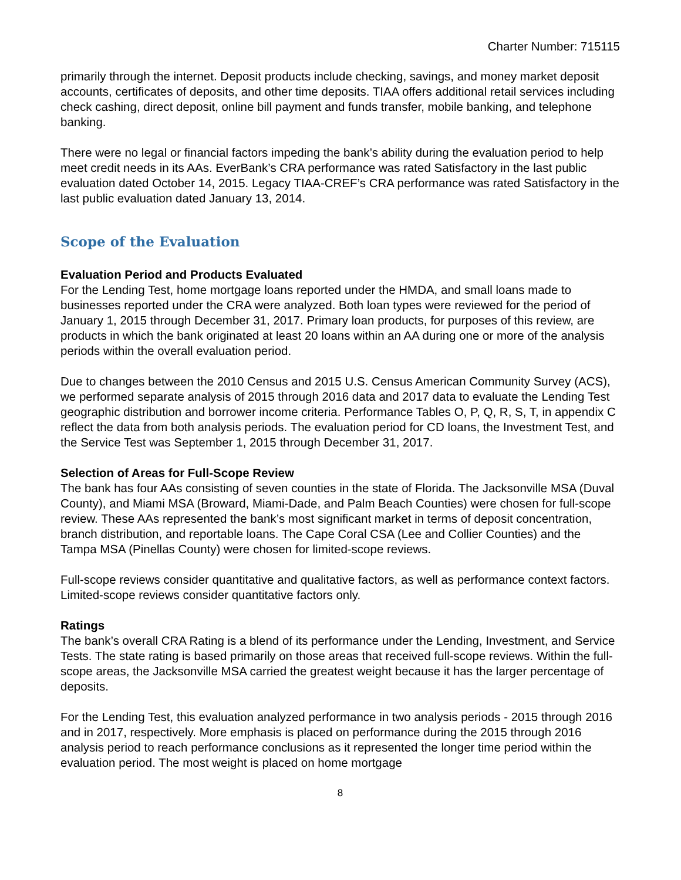Charter Number: 715115
primarily through the internet. Deposit products include checking, savings, and money market deposit accounts, certificates of deposits, and other time deposits. TIAA offers additional retail services including check cashing, direct deposit, online bill payment and funds transfer, mobile banking, and telephone banking.
There were no legal or financial factors impeding the bank’s ability during the evaluation period to help meet credit needs in its AAs. EverBank’s CRA performance was rated Satisfactory in the last public evaluation dated October 14, 2015. Legacy TIAA-CREF’s CRA performance was rated Satisfactory in the last public evaluation dated January 13, 2014.
Scope of the Evaluation
Evaluation Period and Products Evaluated
For the Lending Test, home mortgage loans reported under the HMDA, and small loans made to businesses reported under the CRA were analyzed. Both loan types were reviewed for the period of January 1, 2015 through December 31, 2017. Primary loan products, for purposes of this review, are products in which the bank originated at least 20 loans within an AA during one or more of the analysis periods within the overall evaluation period.
Due to changes between the 2010 Census and 2015 U.S. Census American Community Survey (ACS), we performed separate analysis of 2015 through 2016 data and 2017 data to evaluate the Lending Test geographic distribution and borrower income criteria. Performance Tables O, P, Q, R, S, T, in appendix C reflect the data from both analysis periods. The evaluation period for CD loans, the Investment Test, and the Service Test was September 1, 2015 through December 31, 2017.
Selection of Areas for Full-Scope Review
The bank has four AAs consisting of seven counties in the state of Florida. The Jacksonville MSA (Duval County), and Miami MSA (Broward, Miami-Dade, and Palm Beach Counties) were chosen for full-scope review. These AAs represented the bank’s most significant market in terms of deposit concentration, branch distribution, and reportable loans. The Cape Coral CSA (Lee and Collier Counties) and the Tampa MSA (Pinellas County) were chosen for limited-scope reviews.
Full-scope reviews consider quantitative and qualitative factors, as well as performance context factors. Limited-scope reviews consider quantitative factors only.
Ratings
The bank’s overall CRA Rating is a blend of its performance under the Lending, Investment, and Service Tests. The state rating is based primarily on those areas that received full-scope reviews. Within the full-scope areas, the Jacksonville MSA carried the greatest weight because it has the larger percentage of deposits.
For the Lending Test, this evaluation analyzed performance in two analysis periods - 2015 through 2016 and in 2017, respectively. More emphasis is placed on performance during the 2015 through 2016 analysis period to reach performance conclusions as it represented the longer time period within the evaluation period. The most weight is placed on home mortgage
8